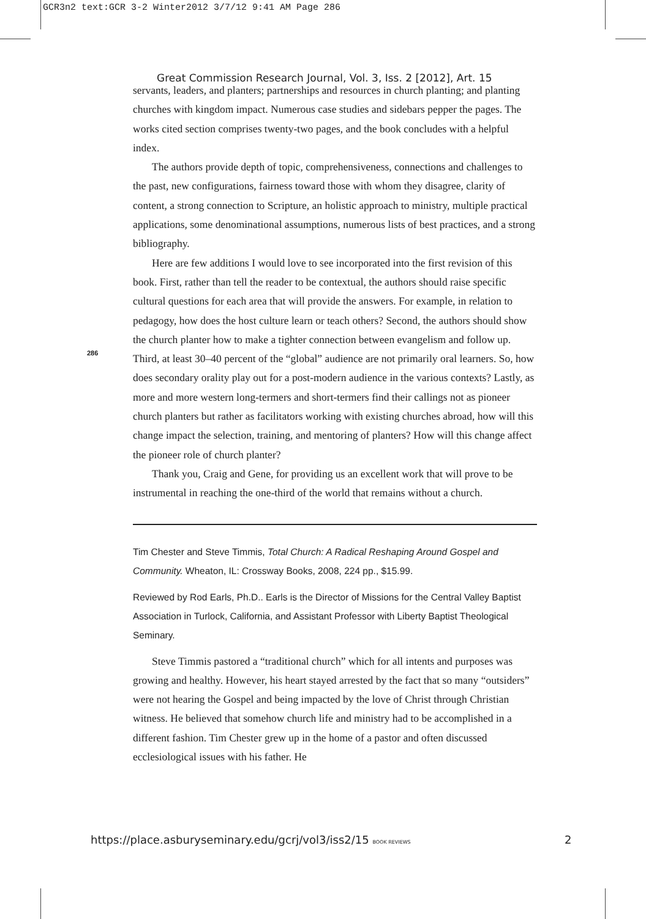GCR3n2 text:GCR 3-2 Winter2012 3/7/12 9:41 AM Page 286
Great Commission Research Journal, Vol. 3, Iss. 2 [2012], Art. 15
286
servants, leaders, and planters; partnerships and resources in church planting; and planting churches with kingdom impact. Numerous case studies and sidebars pepper the pages. The works cited section comprises twenty-two pages, and the book concludes with a helpful index.
The authors provide depth of topic, comprehensiveness, connections and challenges to the past, new configurations, fairness toward those with whom they disagree, clarity of content, a strong connection to Scripture, an holistic approach to ministry, multiple practical applications, some denominational assumptions, numerous lists of best practices, and a strong bibliography.
Here are few additions I would love to see incorporated into the first revision of this book. First, rather than tell the reader to be contextual, the authors should raise specific cultural questions for each area that will provide the answers. For example, in relation to pedagogy, how does the host culture learn or teach others? Second, the authors should show the church planter how to make a tighter connection between evangelism and follow up. Third, at least 30–40 percent of the “global” audience are not primarily oral learners. So, how does secondary orality play out for a post-modern audience in the various contexts? Lastly, as more and more western long-termers and short-termers find their callings not as pioneer church planters but rather as facilitators working with existing churches abroad, how will this change impact the selection, training, and mentoring of planters? How will this change affect the pioneer role of church planter?
Thank you, Craig and Gene, for providing us an excellent work that will prove to be instrumental in reaching the one-third of the world that remains without a church.
Tim Chester and Steve Timmis, Total Church: A Radical Reshaping Around Gospel and Community. Wheaton, IL: Crossway Books, 2008, 224 pp., $15.99.
Reviewed by Rod Earls, Ph.D.. Earls is the Director of Missions for the Central Valley Baptist Association in Turlock, California, and Assistant Professor with Liberty Baptist Theological Seminary.
Steve Timmis pastored a “traditional church” which for all intents and purposes was growing and healthy. However, his heart stayed arrested by the fact that so many “outsiders” were not hearing the Gospel and being impacted by the love of Christ through Christian witness. He believed that somehow church life and ministry had to be accomplished in a different fashion. Tim Chester grew up in the home of a pastor and often discussed ecclesiological issues with his father. He
https://place.asburyseminary.edu/gcrj/vol3/iss2/15 BOOK REVIEWS
2